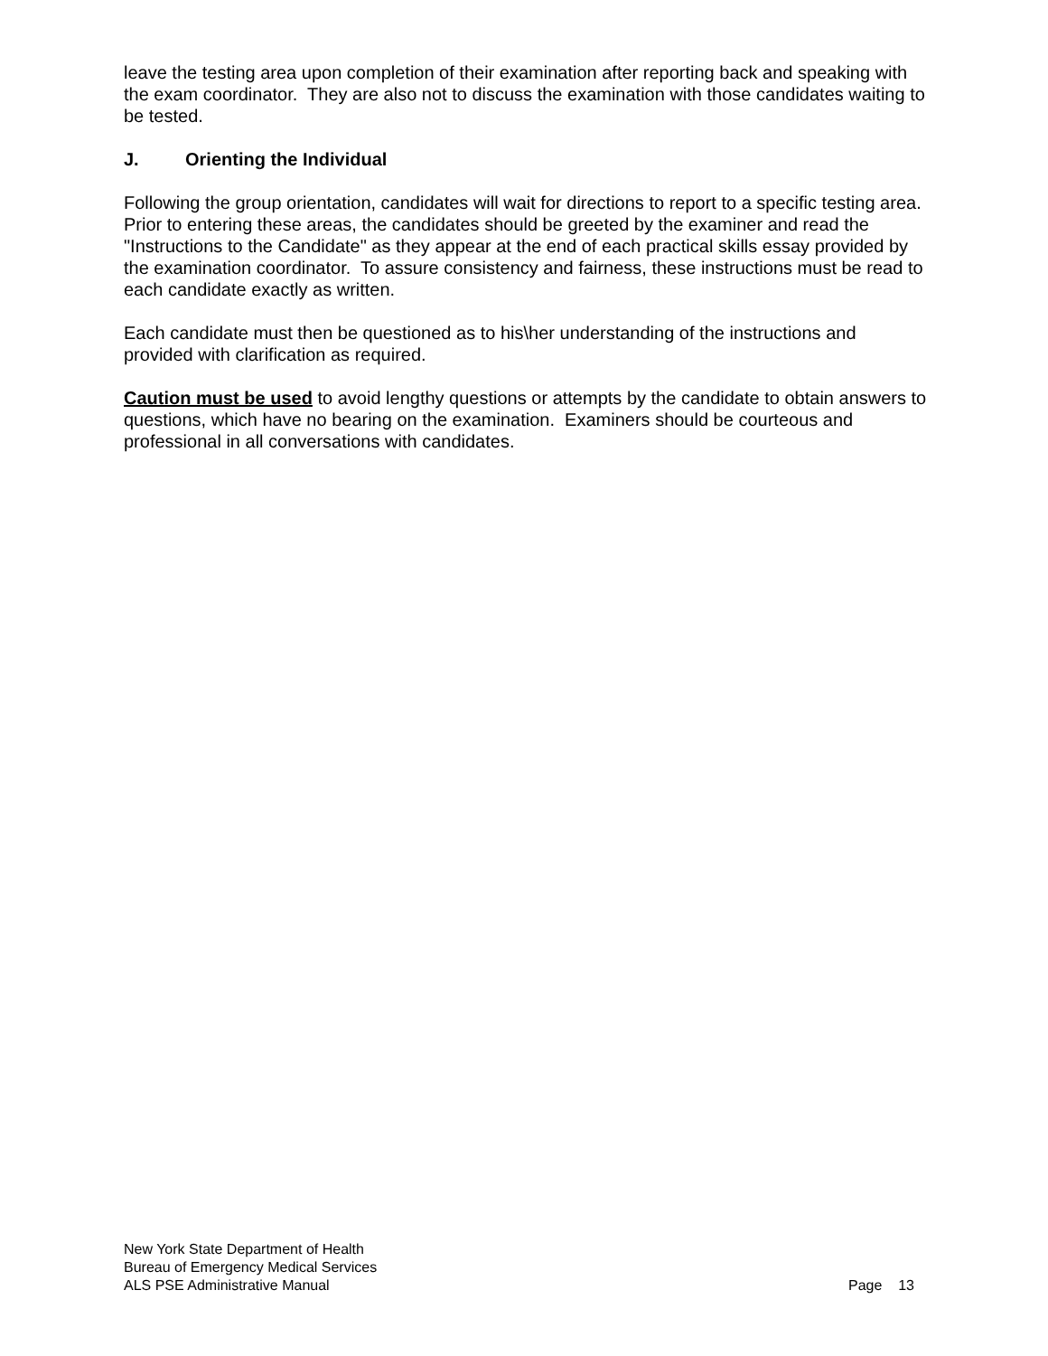leave the testing area upon completion of their examination after reporting back and speaking with the exam coordinator. They are also not to discuss the examination with those candidates waiting to be tested.
J. Orienting the Individual
Following the group orientation, candidates will wait for directions to report to a specific testing area. Prior to entering these areas, the candidates should be greeted by the examiner and read the "Instructions to the Candidate" as they appear at the end of each practical skills essay provided by the examination coordinator. To assure consistency and fairness, these instructions must be read to each candidate exactly as written.
Each candidate must then be questioned as to his\her understanding of the instructions and provided with clarification as required.
Caution must be used to avoid lengthy questions or attempts by the candidate to obtain answers to questions, which have no bearing on the examination. Examiners should be courteous and professional in all conversations with candidates.
New York State Department of Health
Bureau of Emergency Medical Services
ALS PSE Administrative Manual Page 13